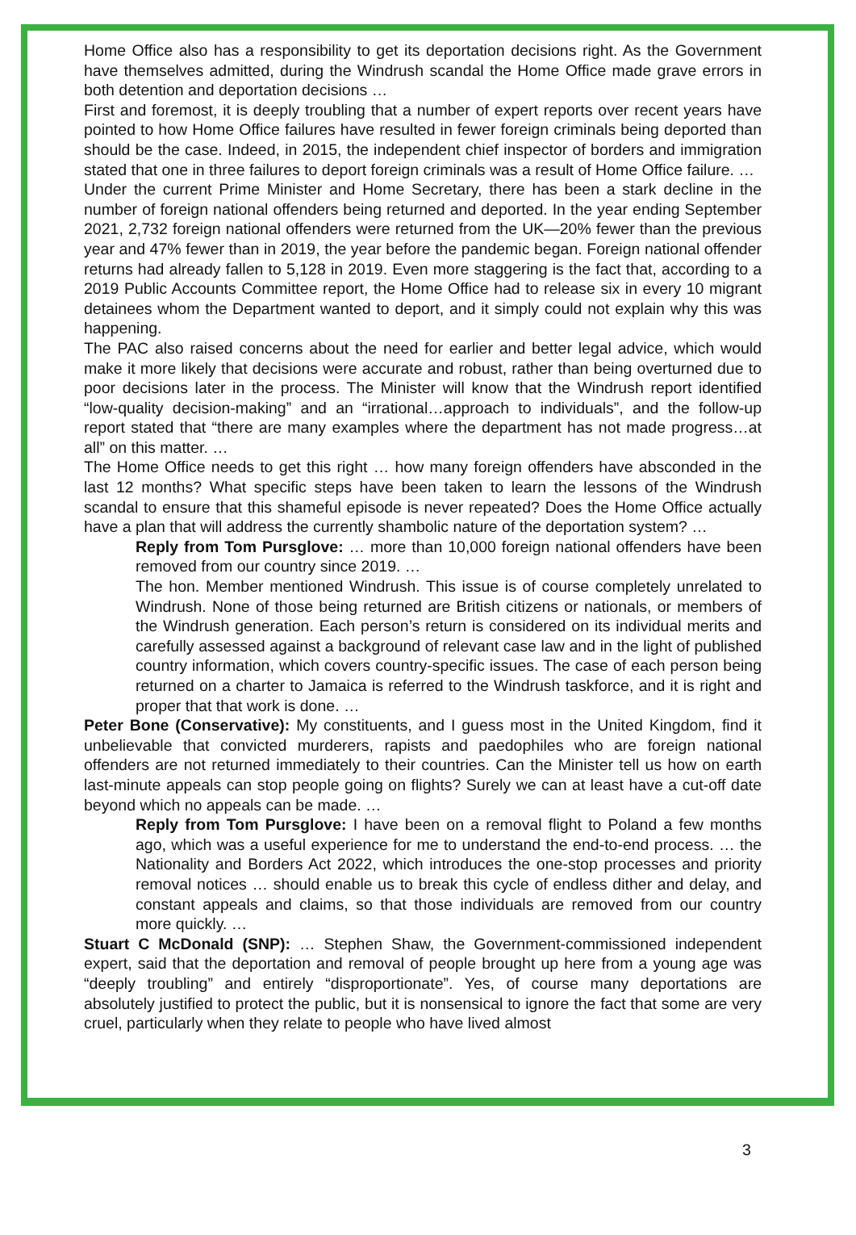Home Office also has a responsibility to get its deportation decisions right. As the Government have themselves admitted, during the Windrush scandal the Home Office made grave errors in both detention and deportation decisions …
First and foremost, it is deeply troubling that a number of expert reports over recent years have pointed to how Home Office failures have resulted in fewer foreign criminals being deported than should be the case. Indeed, in 2015, the independent chief inspector of borders and immigration stated that one in three failures to deport foreign criminals was a result of Home Office failure. …
Under the current Prime Minister and Home Secretary, there has been a stark decline in the number of foreign national offenders being returned and deported. In the year ending September 2021, 2,732 foreign national offenders were returned from the UK—20% fewer than the previous year and 47% fewer than in 2019, the year before the pandemic began. Foreign national offender returns had already fallen to 5,128 in 2019. Even more staggering is the fact that, according to a 2019 Public Accounts Committee report, the Home Office had to release six in every 10 migrant detainees whom the Department wanted to deport, and it simply could not explain why this was happening.
The PAC also raised concerns about the need for earlier and better legal advice, which would make it more likely that decisions were accurate and robust, rather than being overturned due to poor decisions later in the process. The Minister will know that the Windrush report identified “low-quality decision-making” and an “irrational…approach to individuals”, and the follow-up report stated that “there are many examples where the department has not made progress…at all” on this matter. …
The Home Office needs to get this right … how many foreign offenders have absconded in the last 12 months? What specific steps have been taken to learn the lessons of the Windrush scandal to ensure that this shameful episode is never repeated? Does the Home Office actually have a plan that will address the currently shambolic nature of the deportation system? …
Reply from Tom Pursglove: … more than 10,000 foreign national offenders have been removed from our country since 2019. …
The hon. Member mentioned Windrush. This issue is of course completely unrelated to Windrush. None of those being returned are British citizens or nationals, or members of the Windrush generation. Each person’s return is considered on its individual merits and carefully assessed against a background of relevant case law and in the light of published country information, which covers country-specific issues. The case of each person being returned on a charter to Jamaica is referred to the Windrush taskforce, and it is right and proper that that work is done. …
Peter Bone (Conservative): My constituents, and I guess most in the United Kingdom, find it unbelievable that convicted murderers, rapists and paedophiles who are foreign national offenders are not returned immediately to their countries. Can the Minister tell us how on earth last-minute appeals can stop people going on flights? Surely we can at least have a cut-off date beyond which no appeals can be made. …
Reply from Tom Pursglove: I have been on a removal flight to Poland a few months ago, which was a useful experience for me to understand the end-to-end process. … the Nationality and Borders Act 2022, which introduces the one-stop processes and priority removal notices … should enable us to break this cycle of endless dither and delay, and constant appeals and claims, so that those individuals are removed from our country more quickly. …
Stuart C McDonald (SNP): … Stephen Shaw, the Government-commissioned independent expert, said that the deportation and removal of people brought up here from a young age was “deeply troubling” and entirely “disproportionate”. Yes, of course many deportations are absolutely justified to protect the public, but it is nonsensical to ignore the fact that some are very cruel, particularly when they relate to people who have lived almost
3